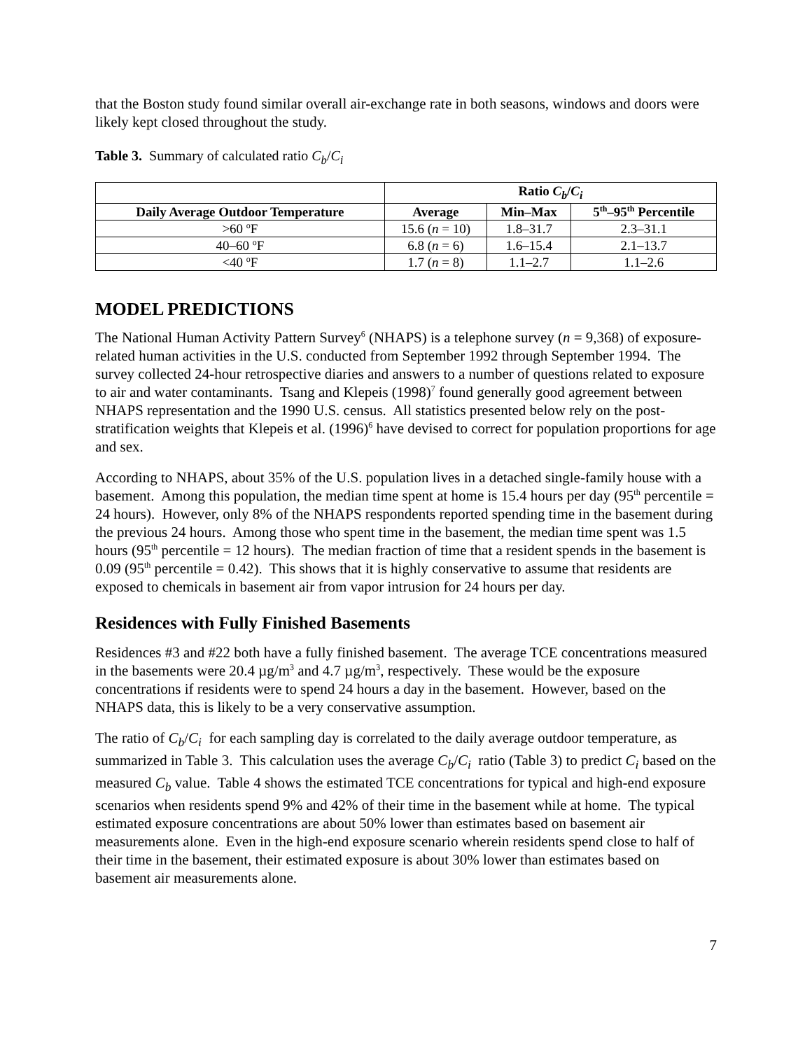that the Boston study found similar overall air-exchange rate in both seasons, windows and doors were likely kept closed throughout the study.
Table 3. Summary of calculated ratio C<sub>b</sub>/C<sub>i</sub>
| | Ratio C<sub>b</sub> / C<sub>i</sub> | | |
| --- | --- | --- | --- |
| Daily Average Outdoor Temperature | Average | Min–Max | 5<sup>th</sup>–95<sup>th</sup> Percentile |
| >60 <sup>o</sup>F | 15.6 ( n = 10) | 1.8–31.7 | 2.3–31.1 |
| 40–60 <sup>o</sup>F | 6.8 ( n = 6) | 1.6–15.4 | 2.1–13.7 |
| <40 <sup>o</sup>F | 1.7 ( n = 8) | 1.1–2.7 | 1.1–2.6 |
MODEL PREDICTIONS
The National Human Activity Pattern Survey<sup>6</sup> (NHAPS) is a telephone survey (n = 9,368) of exposure-related human activities in the U.S. conducted from September 1992 through September 1994. The survey collected 24-hour retrospective diaries and answers to a number of questions related to exposure to air and water contaminants. Tsang and Klepeis (1998)<sup>7</sup> found generally good agreement between NHAPS representation and the 1990 U.S. census. All statistics presented below rely on the post-stratification weights that Klepeis et al. (1996)<sup>6</sup> have devised to correct for population proportions for age and sex.
According to NHAPS, about 35% of the U.S. population lives in a detached single-family house with a basement. Among this population, the median time spent at home is 15.4 hours per day (95<sup>th</sup> percentile = 24 hours). However, only 8% of the NHAPS respondents reported spending time in the basement during the previous 24 hours. Among those who spent time in the basement, the median time spent was 1.5 hours (95<sup>th</sup> percentile = 12 hours). The median fraction of time that a resident spends in the basement is 0.09 (95<sup>th</sup> percentile = 0.42). This shows that it is highly conservative to assume that residents are exposed to chemicals in basement air from vapor intrusion for 24 hours per day.
Residences with Fully Finished Basements
Residences #3 and #22 both have a fully finished basement. The average TCE concentrations measured in the basements were 20.4 µg/m<sup>3</sup> and 4.7 µg/m<sup>3</sup>, respectively. These would be the exposure concentrations if residents were to spend 24 hours a day in the basement. However, based on the NHAPS data, this is likely to be a very conservative assumption.
The ratio of C<sub>b</sub>/C<sub>i</sub> for each sampling day is correlated to the daily average outdoor temperature, as summarized in Table 3. This calculation uses the average C<sub>b</sub>/C<sub>i</sub> ratio (Table 3) to predict C<sub>i</sub> based on the measured C<sub>b</sub> value. Table 4 shows the estimated TCE concentrations for typical and high-end exposure scenarios when residents spend 9% and 42% of their time in the basement while at home. The typical estimated exposure concentrations are about 50% lower than estimates based on basement air measurements alone. Even in the high-end exposure scenario wherein residents spend close to half of their time in the basement, their estimated exposure is about 30% lower than estimates based on basement air measurements alone.
7